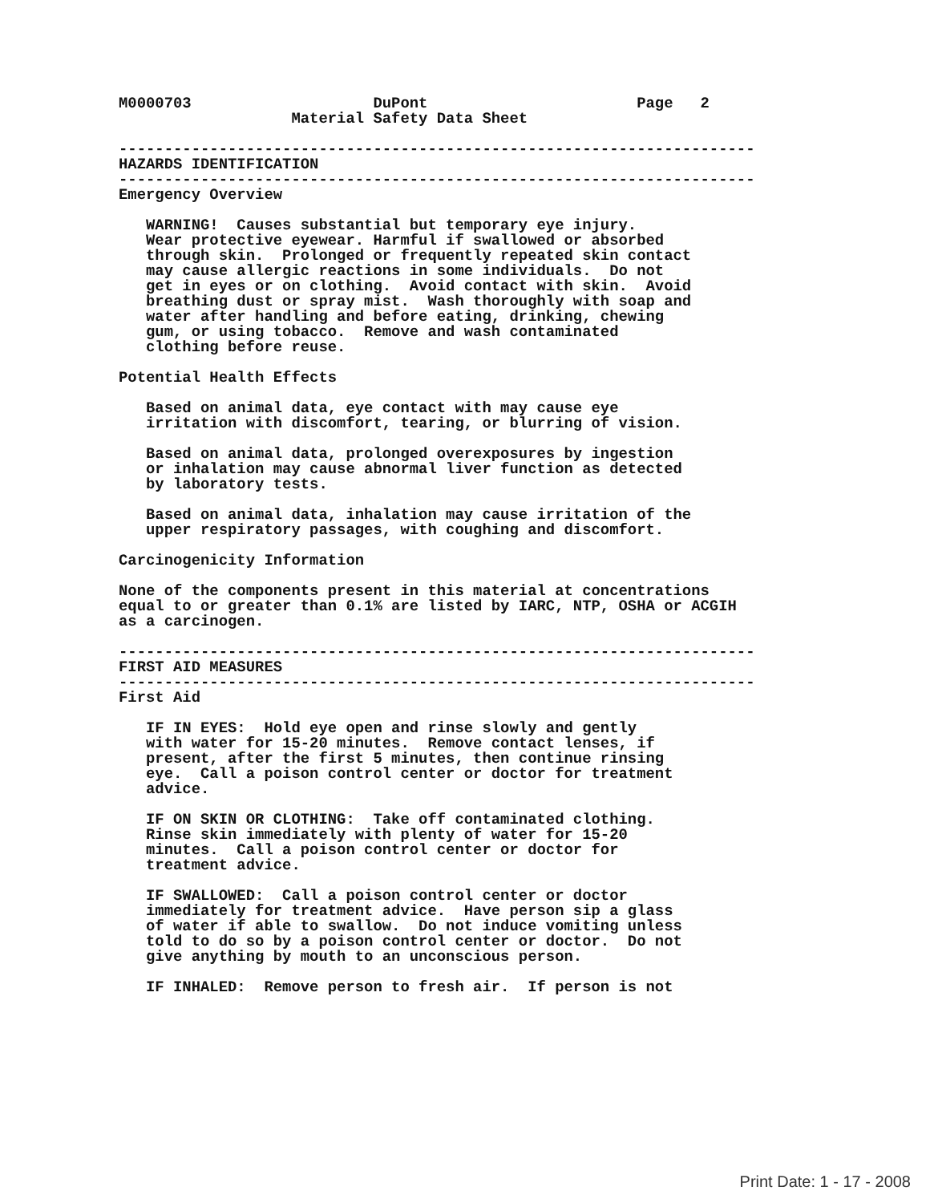M0000703                    DuPont                       Page   2
                   Material Safety Data Sheet

----------------------------------------------------------------------
HAZARDS IDENTIFICATION
----------------------------------------------------------------------
Emergency Overview

   WARNING!  Causes substantial but temporary eye injury.
   Wear protective eyewear. Harmful if swallowed or absorbed
   through skin.  Prolonged or frequently repeated skin contact
   may cause allergic reactions in some individuals.  Do not
   get in eyes or on clothing.  Avoid contact with skin.  Avoid
   breathing dust or spray mist.  Wash thoroughly with soap and
   water after handling and before eating, drinking, chewing
   gum, or using tobacco.  Remove and wash contaminated
   clothing before reuse.

Potential Health Effects

   Based on animal data, eye contact with may cause eye
   irritation with discomfort, tearing, or blurring of vision.

   Based on animal data, prolonged overexposures by ingestion
   or inhalation may cause abnormal liver function as detected
   by laboratory tests.

   Based on animal data, inhalation may cause irritation of the
   upper respiratory passages, with coughing and discomfort.

Carcinogenicity Information

None of the components present in this material at concentrations
equal to or greater than 0.1% are listed by IARC, NTP, OSHA or ACGIH
as a carcinogen.

----------------------------------------------------------------------
FIRST AID MEASURES
----------------------------------------------------------------------
First Aid

   IF IN EYES:  Hold eye open and rinse slowly and gently
   with water for 15-20 minutes.  Remove contact lenses, if
   present, after the first 5 minutes, then continue rinsing
   eye.  Call a poison control center or doctor for treatment
   advice.

   IF ON SKIN OR CLOTHING:  Take off contaminated clothing.
   Rinse skin immediately with plenty of water for 15-20
   minutes.  Call a poison control center or doctor for
   treatment advice.

   IF SWALLOWED:  Call a poison control center or doctor
   immediately for treatment advice.  Have person sip a glass
   of water if able to swallow.  Do not induce vomiting unless
   told to do so by a poison control center or doctor.  Do not
   give anything by mouth to an unconscious person.

   IF INHALED:  Remove person to fresh air.  If person is not
Print Date: 1 - 17 - 2008